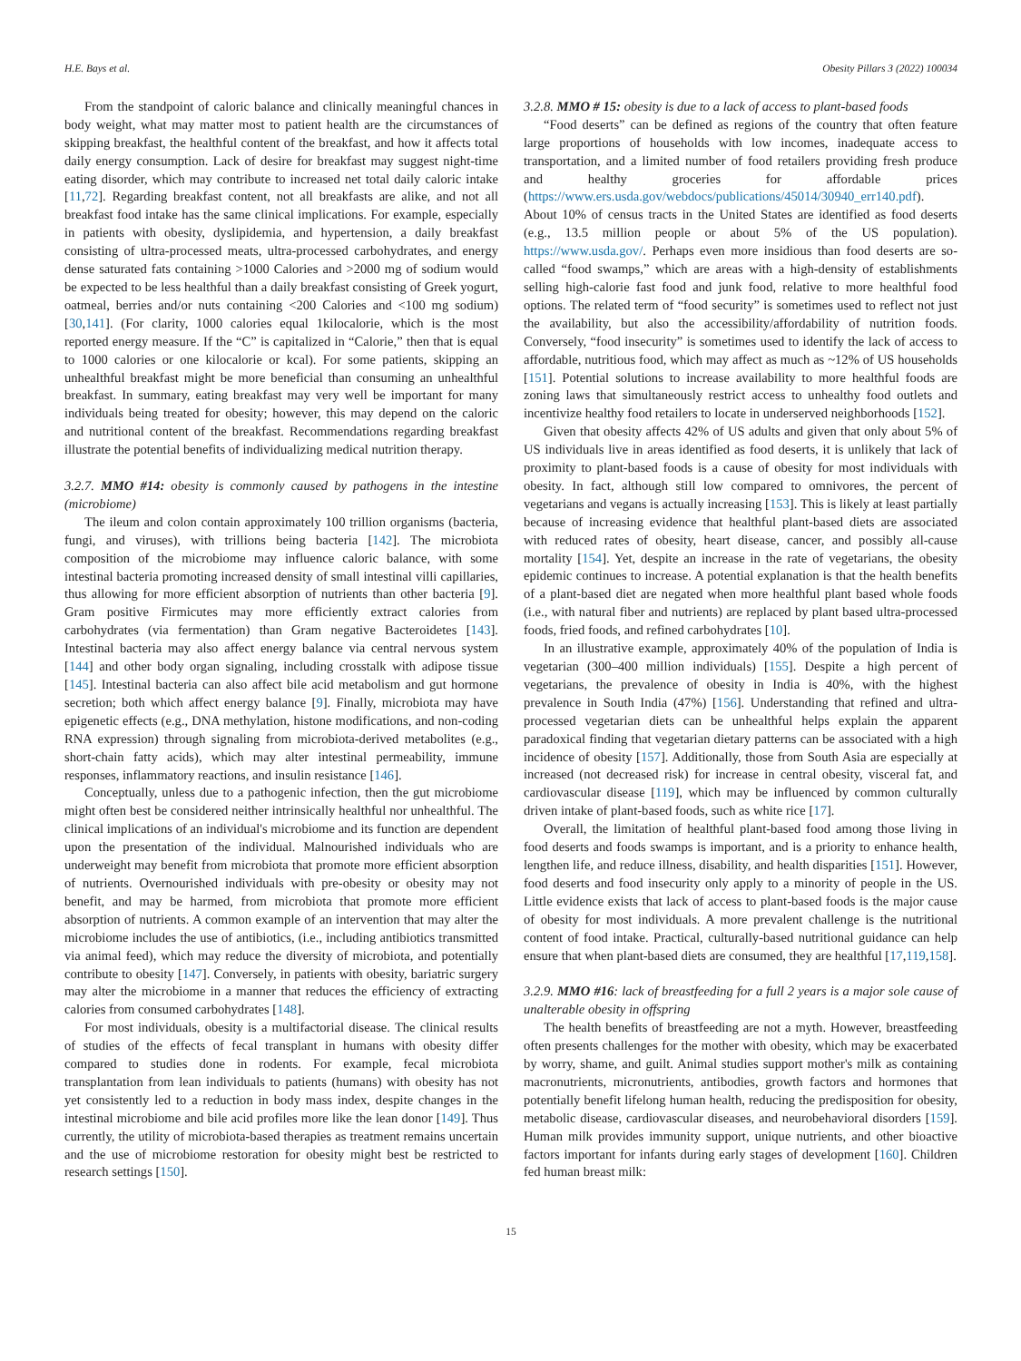H.E. Bays et al. Obesity Pillars 3 (2022) 100034
From the standpoint of caloric balance and clinically meaningful chances in body weight, what may matter most to patient health are the circumstances of skipping breakfast, the healthful content of the breakfast, and how it affects total daily energy consumption. Lack of desire for breakfast may suggest night-time eating disorder, which may contribute to increased net total daily caloric intake [11,72]. Regarding breakfast content, not all breakfasts are alike, and not all breakfast food intake has the same clinical implications. For example, especially in patients with obesity, dyslipidemia, and hypertension, a daily breakfast consisting of ultra-processed meats, ultra-processed carbohydrates, and energy dense saturated fats containing >1000 Calories and >2000 mg of sodium would be expected to be less healthful than a daily breakfast consisting of Greek yogurt, oatmeal, berries and/or nuts containing <200 Calories and <100 mg sodium) [30,141]. (For clarity, 1000 calories equal 1kilocalorie, which is the most reported energy measure. If the “C” is capitalized in “Calorie,” then that is equal to 1000 calories or one kilocalorie or kcal). For some patients, skipping an unhealthful breakfast might be more beneficial than consuming an unhealthful breakfast. In summary, eating breakfast may very well be important for many individuals being treated for obesity; however, this may depend on the caloric and nutritional content of the breakfast. Recommendations regarding breakfast illustrate the potential benefits of individualizing medical nutrition therapy.
3.2.7. MMO #14: obesity is commonly caused by pathogens in the intestine (microbiome)
The ileum and colon contain approximately 100 trillion organisms (bacteria, fungi, and viruses), with trillions being bacteria [142]. The microbiota composition of the microbiome may influence caloric balance, with some intestinal bacteria promoting increased density of small intestinal villi capillaries, thus allowing for more efficient absorption of nutrients than other bacteria [9]. Gram positive Firmicutes may more efficiently extract calories from carbohydrates (via fermentation) than Gram negative Bacteroidetes [143]. Intestinal bacteria may also affect energy balance via central nervous system [144] and other body organ signaling, including crosstalk with adipose tissue [145]. Intestinal bacteria can also affect bile acid metabolism and gut hormone secretion; both which affect energy balance [9]. Finally, microbiota may have epigenetic effects (e.g., DNA methylation, histone modifications, and non-coding RNA expression) through signaling from microbiota-derived metabolites (e.g., short-chain fatty acids), which may alter intestinal permeability, immune responses, inflammatory reactions, and insulin resistance [146].
Conceptually, unless due to a pathogenic infection, then the gut microbiome might often best be considered neither intrinsically healthful nor unhealthful. The clinical implications of an individual's microbiome and its function are dependent upon the presentation of the individual. Malnourished individuals who are underweight may benefit from microbiota that promote more efficient absorption of nutrients. Overnourished individuals with pre-obesity or obesity may not benefit, and may be harmed, from microbiota that promote more efficient absorption of nutrients. A common example of an intervention that may alter the microbiome includes the use of antibiotics, (i.e., including antibiotics transmitted via animal feed), which may reduce the diversity of microbiota, and potentially contribute to obesity [147]. Conversely, in patients with obesity, bariatric surgery may alter the microbiome in a manner that reduces the efficiency of extracting calories from consumed carbohydrates [148].
For most individuals, obesity is a multifactorial disease. The clinical results of studies of the effects of fecal transplant in humans with obesity differ compared to studies done in rodents. For example, fecal microbiota transplantation from lean individuals to patients (humans) with obesity has not yet consistently led to a reduction in body mass index, despite changes in the intestinal microbiome and bile acid profiles more like the lean donor [149]. Thus currently, the utility of microbiota-based therapies as treatment remains uncertain and the use of microbiome restoration for obesity might best be restricted to research settings [150].
3.2.8. MMO # 15: obesity is due to a lack of access to plant-based foods
“Food deserts” can be defined as regions of the country that often feature large proportions of households with low incomes, inadequate access to transportation, and a limited number of food retailers providing fresh produce and healthy groceries for affordable prices (https://www.ers.usda.gov/webdocs/publications/45014/30940_err140.pdf). About 10% of census tracts in the United States are identified as food deserts (e.g., 13.5 million people or about 5% of the US population). https://www.usda.gov/. Perhaps even more insidious than food deserts are so-called “food swamps,” which are areas with a high-density of establishments selling high-calorie fast food and junk food, relative to more healthful food options. The related term of “food security” is sometimes used to reflect not just the availability, but also the accessibility/affordability of nutrition foods. Conversely, “food insecurity” is sometimes used to identify the lack of access to affordable, nutritious food, which may affect as much as ~12% of US households [151]. Potential solutions to increase availability to more healthful foods are zoning laws that simultaneously restrict access to unhealthy food outlets and incentivize healthy food retailers to locate in underserved neighborhoods [152].
Given that obesity affects 42% of US adults and given that only about 5% of US individuals live in areas identified as food deserts, it is unlikely that lack of proximity to plant-based foods is a cause of obesity for most individuals with obesity. In fact, although still low compared to omnivores, the percent of vegetarians and vegans is actually increasing [153]. This is likely at least partially because of increasing evidence that healthful plant-based diets are associated with reduced rates of obesity, heart disease, cancer, and possibly all-cause mortality [154]. Yet, despite an increase in the rate of vegetarians, the obesity epidemic continues to increase. A potential explanation is that the health benefits of a plant-based diet are negated when more healthful plant based whole foods (i.e., with natural fiber and nutrients) are replaced by plant based ultra-processed foods, fried foods, and refined carbohydrates [10].
In an illustrative example, approximately 40% of the population of India is vegetarian (300–400 million individuals) [155]. Despite a high percent of vegetarians, the prevalence of obesity in India is 40%, with the highest prevalence in South India (47%) [156]. Understanding that refined and ultra-processed vegetarian diets can be unhealthful helps explain the apparent paradoxical finding that vegetarian dietary patterns can be associated with a high incidence of obesity [157]. Additionally, those from South Asia are especially at increased (not decreased risk) for increase in central obesity, visceral fat, and cardiovascular disease [119], which may be influenced by common culturally driven intake of plant-based foods, such as white rice [17].
Overall, the limitation of healthful plant-based food among those living in food deserts and foods swamps is important, and is a priority to enhance health, lengthen life, and reduce illness, disability, and health disparities [151]. However, food deserts and food insecurity only apply to a minority of people in the US. Little evidence exists that lack of access to plant-based foods is the major cause of obesity for most individuals. A more prevalent challenge is the nutritional content of food intake. Practical, culturally-based nutritional guidance can help ensure that when plant-based diets are consumed, they are healthful [17,119,158].
3.2.9. MMO #16: lack of breastfeeding for a full 2 years is a major sole cause of unalterable obesity in offspring
The health benefits of breastfeeding are not a myth. However, breastfeeding often presents challenges for the mother with obesity, which may be exacerbated by worry, shame, and guilt. Animal studies support mother's milk as containing macronutrients, micronutrients, antibodies, growth factors and hormones that potentially benefit lifelong human health, reducing the predisposition for obesity, metabolic disease, cardiovascular diseases, and neurobehavioral disorders [159]. Human milk provides immunity support, unique nutrients, and other bioactive factors important for infants during early stages of development [160]. Children fed human breast milk:
15